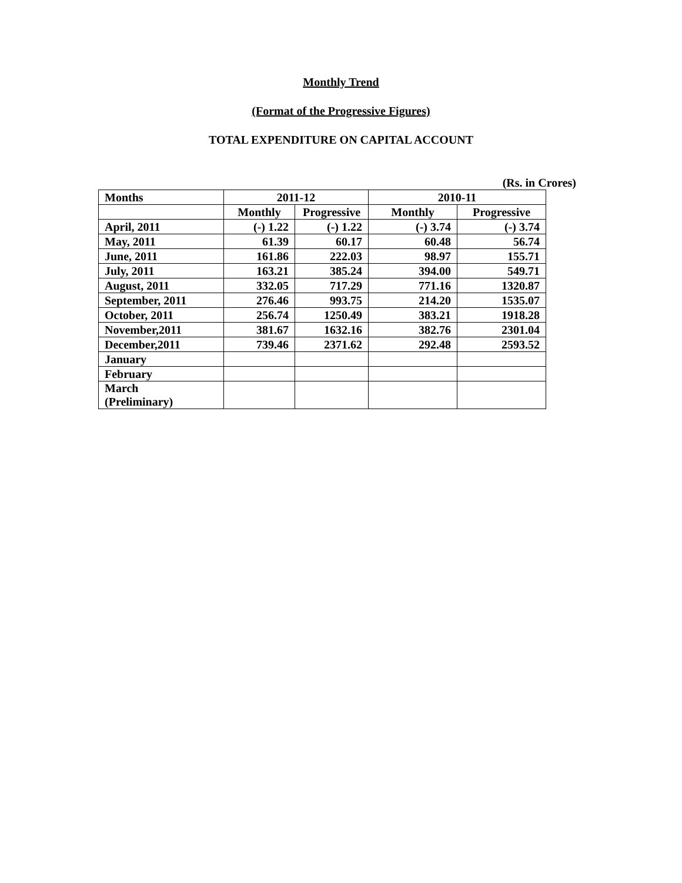Monthly Trend
(Format of the Progressive Figures)
TOTAL EXPENDITURE ON CAPITAL ACCOUNT
(Rs. in Crores)
| Months | 2011-12 | | 2010-11 | |
| --- | --- | --- | --- | --- |
| | Monthly | Progressive | Monthly | Progressive |
| April, 2011 | (-) 1.22 | (-) 1.22 | (-) 3.74 | (-) 3.74 |
| May, 2011 | 61.39 | 60.17 | 60.48 | 56.74 |
| June, 2011 | 161.86 | 222.03 | 98.97 | 155.71 |
| July, 2011 | 163.21 | 385.24 | 394.00 | 549.71 |
| August, 2011 | 332.05 | 717.29 | 771.16 | 1320.87 |
| September, 2011 | 276.46 | 993.75 | 214.20 | 1535.07 |
| October, 2011 | 256.74 | 1250.49 | 383.21 | 1918.28 |
| November,2011 | 381.67 | 1632.16 | 382.76 | 2301.04 |
| December,2011 | 739.46 | 2371.62 | 292.48 | 2593.52 |
| January | | | | |
| February | | | | |
| March (Preliminary) | | | | |